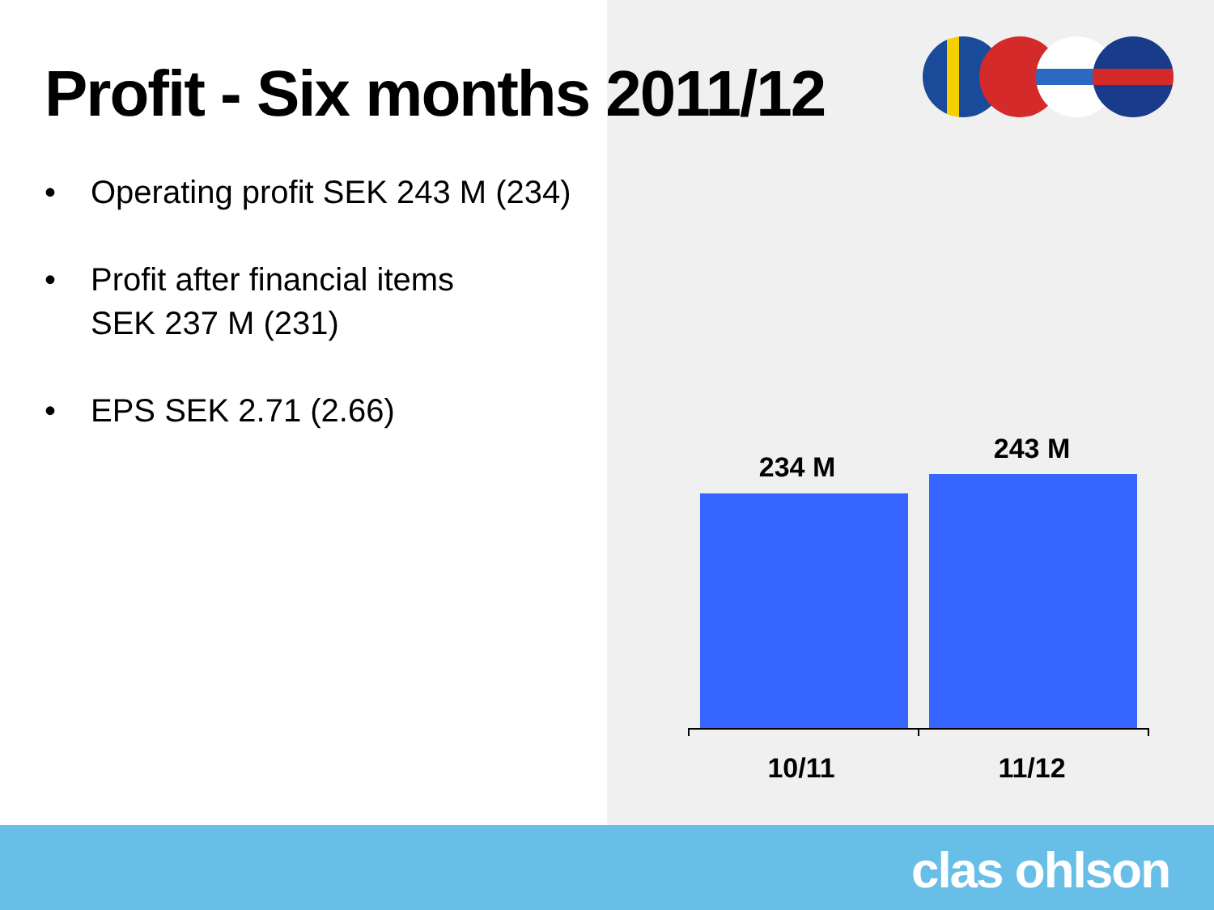Profit - Six months 2011/12
• Operating profit SEK 243 M (234)
• Profit after financial items
SEK 237 M (231)
• EPS SEK 2.71 (2.66)
234 M
243 M
10/11 11/12
clas ohlson